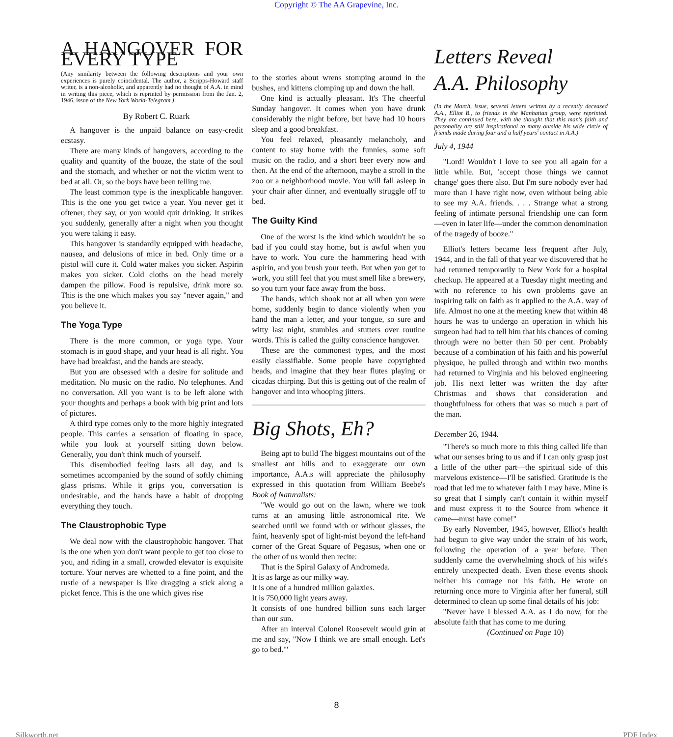Copyright © The AA Grapevine, Inc.
A HANGOVER FOR EVERY TYPE
(Any similarity between the following descriptions and your own experiences is purely coincidental. The author, a Scripps-Howard staff writer, is a non-alcoholic, and apparently had no thought of A.A. in mind in writing this piece, which is reprinted by permission from the Jan. 2, 1946, issue of the New York World-Telegram.)
By Robert C. Ruark
A hangover is the unpaid balance on easy-credit ecstasy.
There are many kinds of hangovers, according to the quality and quantity of the booze, the state of the soul and the stomach, and whether or not the victim went to bed at all. Or, so the boys have been telling me.
The least common type is the inexplicable hangover. This is the one you get twice a year. You never get it oftener, they say, or you would quit drinking. It strikes you suddenly, generally after a night when you thought you were taking it easy.
This hangover is standardly equipped with headache, nausea, and delusions of mice in bed. Only time or a pistol will cure it. Cold water makes you sicker. Aspirin makes you sicker. Cold cloths on the head merely dampen the pillow. Food is repulsive, drink more so. This is the one which makes you say "never again," and you believe it.
The Yoga Type
There is the more common, or yoga type. Your stomach is in good shape, and your head is all right. You have had breakfast, and the hands are steady.
But you are obsessed with a desire for solitude and meditation. No music on the radio. No telephones. And no conversation. All you want is to be left alone with your thoughts and perhaps a book with big print and lots of pictures.
A third type comes only to the more highly integrated people. This carries a sensation of floating in space, while you look at yourself sitting down below. Generally, you don't think much of yourself.
This disembodied feeling lasts all day, and is sometimes accompanied by the sound of softly chiming glass prisms. While it grips you, conversation is undesirable, and the hands have a habit of dropping everything they touch.
The Claustrophobic Type
We deal now with the claustrophobic hangover. That is the one when you don't want people to get too close to you, and riding in a small, crowded elevator is exquisite torture. Your nerves are whetted to a fine point, and the rustle of a newspaper is like dragging a stick along a picket fence. This is the one which gives rise
to the stories about wrens stomping around in the bushes, and kittens clomping up and down the hall.
One kind is actually pleasant. It's The cheerful Sunday hangover. It comes when you have drunk considerably the night before, but have had 10 hours sleep and a good breakfast.
You feel relaxed, pleasantly melancholy, and content to stay home with the funnies, some soft music on the radio, and a short beer every now and then. At the end of the afternoon, maybe a stroll in the zoo or a neighborhood movie. You will fall asleep in your chair after dinner, and eventually struggle off to bed.
The Guilty Kind
One of the worst is the kind which wouldn't be so bad if you could stay home, but is awful when you have to work. You cure the hammering head with aspirin, and you brush your teeth. But when you get to work, you still feel that you must smell like a brewery, so you turn your face away from the boss.
The hands, which shook not at all when you were home, suddenly begin to dance violently when you hand the man a letter, and your tongue, so sure and witty last night, stumbles and stutters over routine words. This is called the guilty conscience hangover.
These are the commonest types, and the most easily classifiable. Some people have copyrighted heads, and imagine that they hear flutes playing or cicadas chirping. But this is getting out of the realm of hangover and into whooping jitters.
Big Shots, Eh?
Being apt to build The biggest mountains out of the smallest ant hills and to exaggerate our own importance, A.A.s will appreciate the philosophy expressed in this quotation from William Beebe's Book of Naturalists:
"We would go out on the lawn, where we took turns at an amusing little astronomical rite. We searched until we found with or without glasses, the faint, heavenly spot of light-mist beyond the left-hand corner of the Great Square of Pegasus, when one or the other of us would then recite:
That is the Spiral Galaxy of Andromeda.
It is as large as our milky way.
It is one of a hundred million galaxies.
It is 750,000 light years away.
It consists of one hundred billion suns each larger than our sun.
After an interval Colonel Roosevelt would grin at me and say, "Now I think we are small enough. Let's go to bed.'"
Letters Reveal
A.A. Philosophy
(In the March, issue, several letters written by a recently deceased A.A., Elliot B., to friends in the Manhattan group, were reprinted. They are continued here, with the thought that this man's faith and personality are still inspirational to many outside his wide circle of friends made during four and a half years' contact in A.A.)
July 4, 1944
"Lord! Wouldn't I love to see you all again for a little while. But, 'accept those things we cannot change' goes there also. But I'm sure nobody ever had more than I have right now, even without being able to see my A.A. friends. . . . Strange what a strong feeling of intimate personal friendship one can form—even in later life—under the common denomination of the tragedy of booze."
Elliot's letters became less frequent after July, 1944, and in the fall of that year we discovered that he had returned temporarily to New York for a hospital checkup. He appeared at a Tuesday night meeting and with no reference to his own problems gave an inspiring talk on faith as it applied to the A.A. way of life. Almost no one at the meeting knew that within 48 hours he was to undergo an operation in which his surgeon had had to tell him that his chances of coming through were no better than 50 per cent. Probably because of a combination of his faith and his powerful physique, he pulled through and within two months had returned to Virginia and his beloved engineering job. His next letter was written the day after Christmas and shows that consideration and thoughtfulness for others that was so much a part of the man.
December 26, 1944.
"There's so much more to this thing called life than what our senses bring to us and if I can only grasp just a little of the other part—the spiritual side of this marvelous existence—I'll be satisfied. Gratitude is the road that led me to whatever faith I may have. Mine is so great that I simply can't contain it within myself and must express it to the Source from whence it came—must have come!"
By early November, 1945, however, Elliot's health had begun to give way under the strain of his work, following the operation of a year before. Then suddenly came the overwhelming shock of his wife's entirely unexpected death. Even these events shook neither his courage nor his faith. He wrote on returning once more to Virginia after her funeral, still determined to clean up some final details of his job:
"Never have I blessed A.A. as I do now, for the absolute faith that has come to me during
(Continued on Page 10)
8
Silkworth.net PDF Index